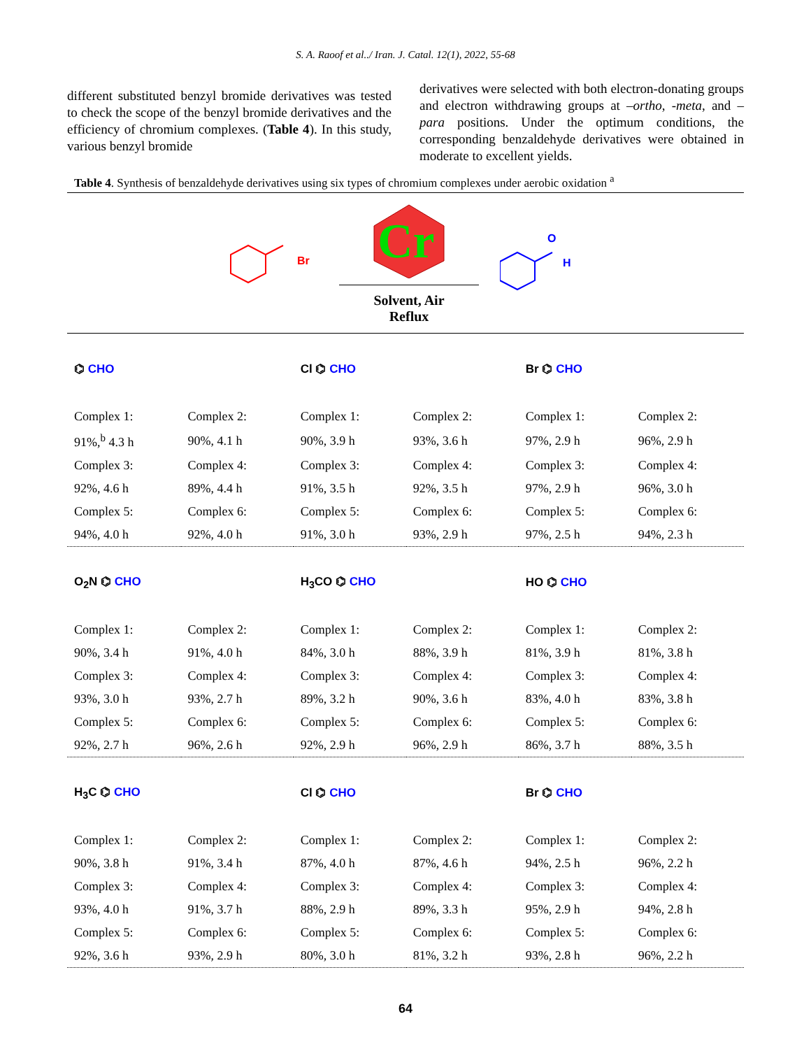S. A. Raoof et al../ Iran. J. Catal. 12(1), 2022, 55-68
different substituted benzyl bromide derivatives was tested to check the scope of the benzyl bromide derivatives and the efficiency of chromium complexes. (Table 4). In this study, various benzyl bromide
derivatives were selected with both electron-donating groups and electron withdrawing groups at –ortho, -meta, and –para positions. Under the optimum conditions, the corresponding benzaldehyde derivatives were obtained in moderate to excellent yields.
Table 4. Synthesis of benzaldehyde derivatives using six types of chromium complexes under aerobic oxidation <sup>a</sup>
Br
Cr
Solvent, Air
Reflux
O
H
| ⌬ CHO | | Cl ⌬ CHO | | Br ⌬ CHO | |
| Complex 1: | Complex 2: | Complex 1: | Complex 2: | Complex 1: | Complex 2: |
| 91%,<sup>b</sup> 4.3 h | 90%, 4.1 h | 90%, 3.9 h | 93%, 3.6 h | 97%, 2.9 h | 96%, 2.9 h |
| Complex 3: | Complex 4: | Complex 3: | Complex 4: | Complex 3: | Complex 4: |
| 92%, 4.6 h | 89%, 4.4 h | 91%, 3.5 h | 92%, 3.5 h | 97%, 2.9 h | 96%, 3.0 h |
| Complex 5: | Complex 6: | Complex 5: | Complex 6: | Complex 5: | Complex 6: |
| 94%, 4.0 h | 92%, 4.0 h | 91%, 3.0 h | 93%, 2.9 h | 97%, 2.5 h | 94%, 2.3 h |
| O<sub>2</sub>N ⌬ CHO | | H<sub>3</sub>CO ⌬ CHO | | HO ⌬ CHO | |
| Complex 1: | Complex 2: | Complex 1: | Complex 2: | Complex 1: | Complex 2: |
| 90%, 3.4 h | 91%, 4.0 h | 84%, 3.0 h | 88%, 3.9 h | 81%, 3.9 h | 81%, 3.8 h |
| Complex 3: | Complex 4: | Complex 3: | Complex 4: | Complex 3: | Complex 4: |
| 93%, 3.0 h | 93%, 2.7 h | 89%, 3.2 h | 90%, 3.6 h | 83%, 4.0 h | 83%, 3.8 h |
| Complex 5: | Complex 6: | Complex 5: | Complex 6: | Complex 5: | Complex 6: |
| 92%, 2.7 h | 96%, 2.6 h | 92%, 2.9 h | 96%, 2.9 h | 86%, 3.7 h | 88%, 3.5 h |
| H<sub>3</sub>C ⌬ CHO | | Cl ⌬ CHO | | Br ⌬ CHO | |
| Complex 1: | Complex 2: | Complex 1: | Complex 2: | Complex 1: | Complex 2: |
| 90%, 3.8 h | 91%, 3.4 h | 87%, 4.0 h | 87%, 4.6 h | 94%, 2.5 h | 96%, 2.2 h |
| Complex 3: | Complex 4: | Complex 3: | Complex 4: | Complex 3: | Complex 4: |
| 93%, 4.0 h | 91%, 3.7 h | 88%, 2.9 h | 89%, 3.3 h | 95%, 2.9 h | 94%, 2.8 h |
| Complex 5: | Complex 6: | Complex 5: | Complex 6: | Complex 5: | Complex 6: |
| 92%, 3.6 h | 93%, 2.9 h | 80%, 3.0 h | 81%, 3.2 h | 93%, 2.8 h | 96%, 2.2 h |
64